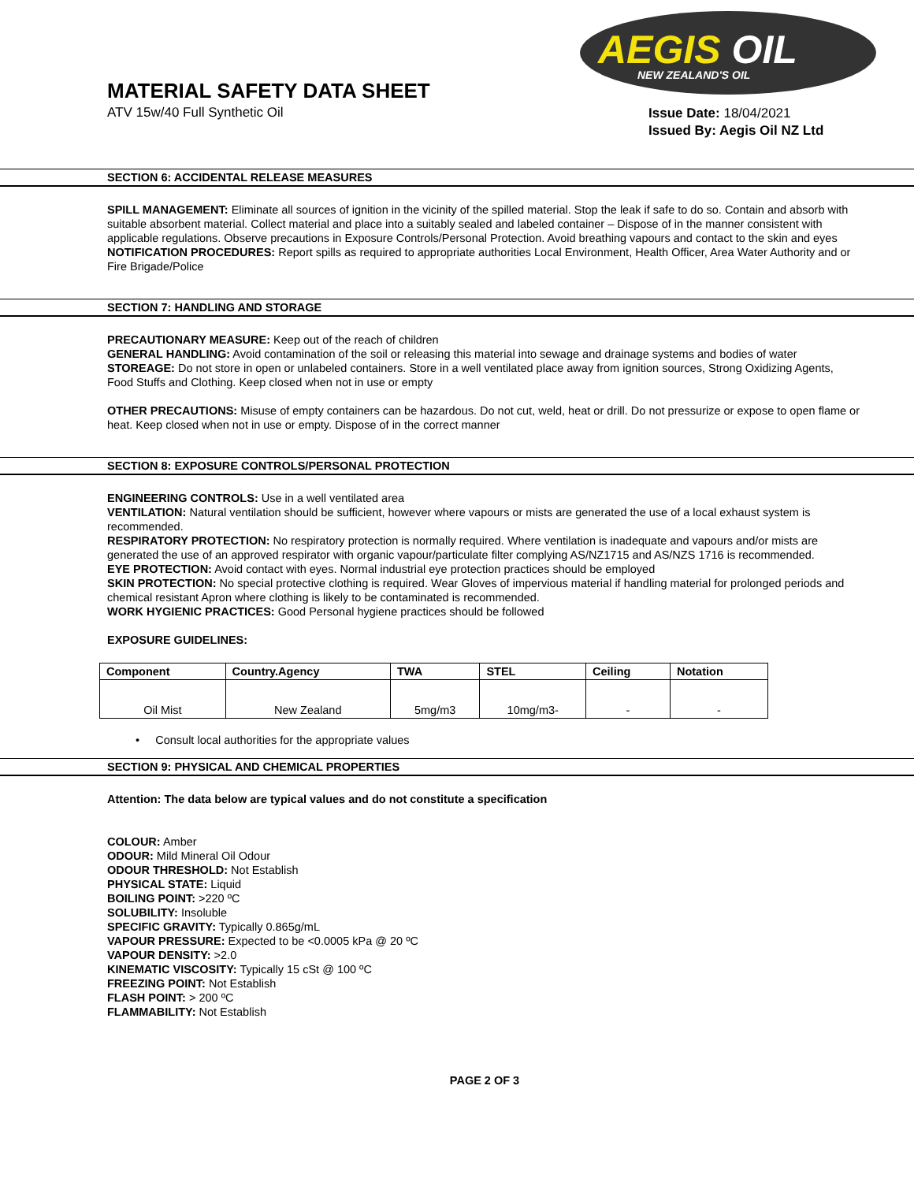AEGIS OIL
NEW ZEALAND'S OIL
MATERIAL SAFETY DATA SHEET
ATV 15w/40 Full Synthetic Oil
Issue Date: 18/04/2021
Issued By: Aegis Oil NZ Ltd
SECTION 6: ACCIDENTAL RELEASE MEASURES
SPILL MANAGEMENT: Eliminate all sources of ignition in the vicinity of the spilled material. Stop the leak if safe to do so. Contain and absorb with suitable absorbent material. Collect material and place into a suitably sealed and labeled container – Dispose of in the manner consistent with applicable regulations. Observe precautions in Exposure Controls/Personal Protection. Avoid breathing vapours and contact to the skin and eyes
NOTIFICATION PROCEDURES: Report spills as required to appropriate authorities Local Environment, Health Officer, Area Water Authority and or Fire Brigade/Police
SECTION 7: HANDLING AND STORAGE
PRECAUTIONARY MEASURE: Keep out of the reach of children
GENERAL HANDLING: Avoid contamination of the soil or releasing this material into sewage and drainage systems and bodies of water
STOREAGE: Do not store in open or unlabeled containers. Store in a well ventilated place away from ignition sources, Strong Oxidizing Agents, Food Stuffs and Clothing. Keep closed when not in use or empty
OTHER PRECAUTIONS: Misuse of empty containers can be hazardous. Do not cut, weld, heat or drill. Do not pressurize or expose to open flame or heat. Keep closed when not in use or empty. Dispose of in the correct manner
SECTION 8: EXPOSURE CONTROLS/PERSONAL PROTECTION
ENGINEERING CONTROLS: Use in a well ventilated area
VENTILATION: Natural ventilation should be sufficient, however where vapours or mists are generated the use of a local exhaust system is recommended.
RESPIRATORY PROTECTION: No respiratory protection is normally required. Where ventilation is inadequate and vapours and/or mists are generated the use of an approved respirator with organic vapour/particulate filter complying AS/NZ1715 and AS/NZS 1716 is recommended.
EYE PROTECTION: Avoid contact with eyes. Normal industrial eye protection practices should be employed
SKIN PROTECTION: No special protective clothing is required. Wear Gloves of impervious material if handling material for prolonged periods and chemical resistant Apron where clothing is likely to be contaminated is recommended.
WORK HYGIENIC PRACTICES: Good Personal hygiene practices should be followed
EXPOSURE GUIDELINES:
| Component | Country.Agency | TWA | STEL | Ceiling | Notation |
| --- | --- | --- | --- | --- | --- |
| Oil Mist | New Zealand | 5mg/m3 | 10mg/m3- | - | - |
• Consult local authorities for the appropriate values
SECTION 9: PHYSICAL AND CHEMICAL PROPERTIES
Attention: The data below are typical values and do not constitute a specification
COLOUR: Amber
ODOUR: Mild Mineral Oil Odour
ODOUR THRESHOLD: Not Establish
PHYSICAL STATE: Liquid
BOILING POINT: >220 ºC
SOLUBILITY: Insoluble
SPECIFIC GRAVITY: Typically 0.865g/mL
VAPOUR PRESSURE: Expected to be <0.0005 kPa @ 20 ºC
VAPOUR DENSITY: >2.0
KINEMATIC VISCOSITY: Typically 15 cSt @ 100 ºC
FREEZING POINT: Not Establish
FLASH POINT: > 200 ºC
FLAMMABILITY: Not Establish
PAGE 2 OF 3